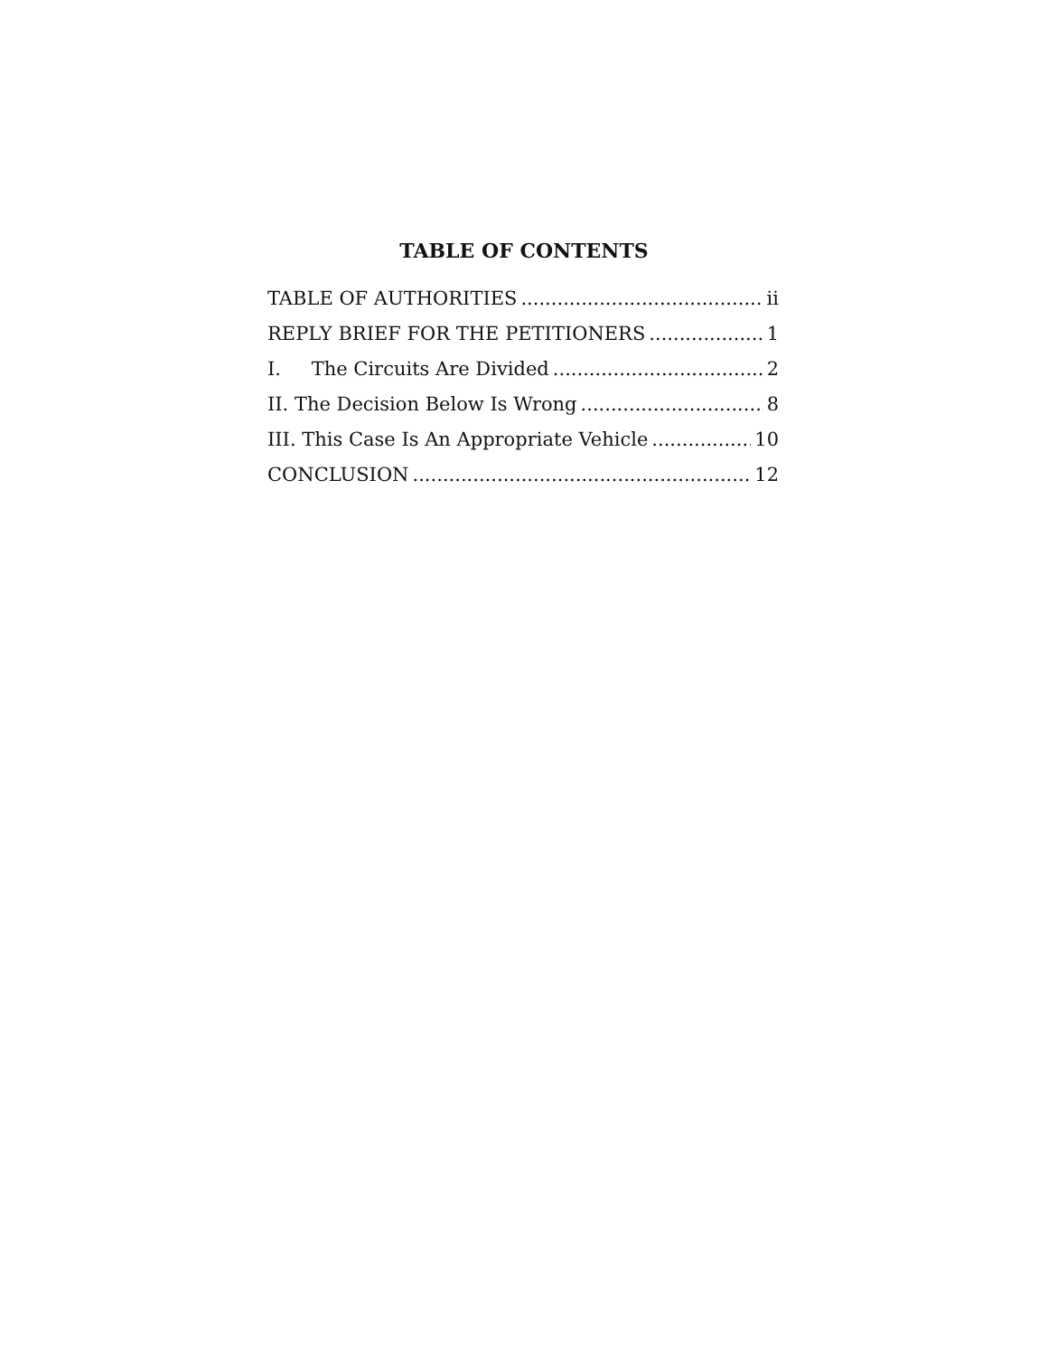TABLE OF CONTENTS
TABLE OF AUTHORITIES ii
REPLY BRIEF FOR THE PETITIONERS 1
I. The Circuits Are Divided 2
II. The Decision Below Is Wrong 8
III. This Case Is An Appropriate Vehicle 10
CONCLUSION 12